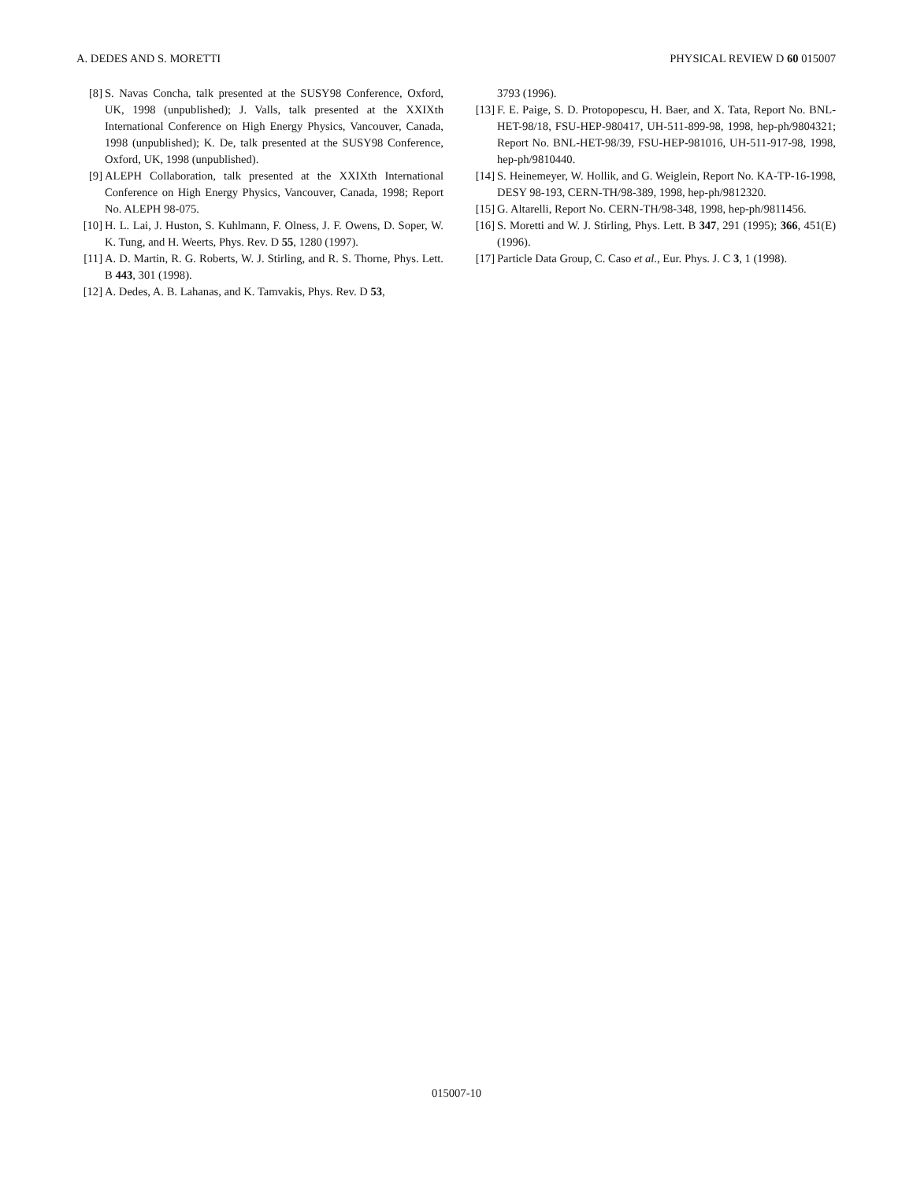A. DEDES AND S. MORETTI PHYSICAL REVIEW D 60 015007
[8] S. Navas Concha, talk presented at the SUSY98 Conference, Oxford, UK, 1998 (unpublished); J. Valls, talk presented at the XXIXth International Conference on High Energy Physics, Vancouver, Canada, 1998 (unpublished); K. De, talk presented at the SUSY98 Conference, Oxford, UK, 1998 (unpublished).
[9] ALEPH Collaboration, talk presented at the XXIXth International Conference on High Energy Physics, Vancouver, Canada, 1998; Report No. ALEPH 98-075.
[10] H. L. Lai, J. Huston, S. Kuhlmann, F. Olness, J. F. Owens, D. Soper, W. K. Tung, and H. Weerts, Phys. Rev. D 55, 1280 (1997).
[11] A. D. Martin, R. G. Roberts, W. J. Stirling, and R. S. Thorne, Phys. Lett. B 443, 301 (1998).
[12] A. Dedes, A. B. Lahanas, and K. Tamvakis, Phys. Rev. D 53,
3793 (1996).
[13] F. E. Paige, S. D. Protopopescu, H. Baer, and X. Tata, Report No. BNL-HET-98/18, FSU-HEP-980417, UH-511-899-98, 1998, hep-ph/9804321; Report No. BNL-HET-98/39, FSU-HEP-981016, UH-511-917-98, 1998, hep-ph/9810440.
[14] S. Heinemeyer, W. Hollik, and G. Weiglein, Report No. KA-TP-16-1998, DESY 98-193, CERN-TH/98-389, 1998, hep-ph/9812320.
[15] G. Altarelli, Report No. CERN-TH/98-348, 1998, hep-ph/9811456.
[16] S. Moretti and W. J. Stirling, Phys. Lett. B 347, 291 (1995); 366, 451(E) (1996).
[17] Particle Data Group, C. Caso et al., Eur. Phys. J. C 3, 1 (1998).
015007-10